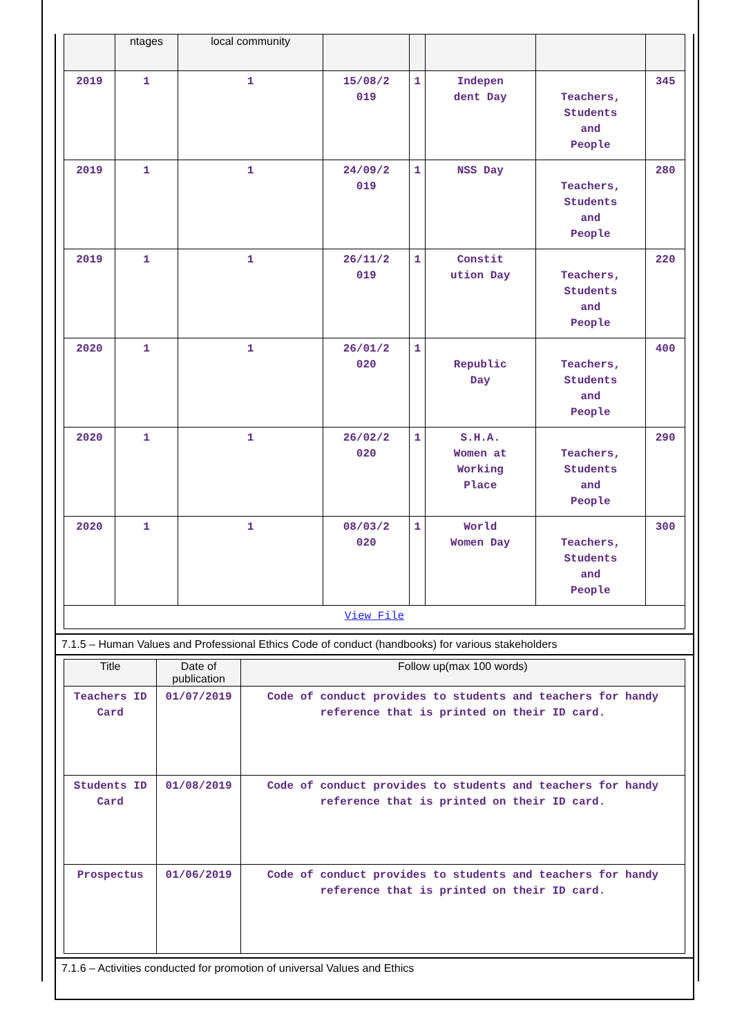| | ntages | local community | | | | | |
| --- | --- | --- | --- | --- | --- | --- | --- |
| 2019 | 1 | 1 | 15/08/2 019 | 1 | Indepen dent Day | Teachers, Students and People | 345 |
| 2019 | 1 | 1 | 24/09/2 019 | 1 | NSS Day | Teachers, Students and People | 280 |
| 2019 | 1 | 1 | 26/11/2 019 | 1 | Constit ution Day | Teachers, Students and People | 220 |
| 2020 | 1 | 1 | 26/01/2 020 | 1 | Republic Day | Teachers, Students and People | 400 |
| 2020 | 1 | 1 | 26/02/2 020 | 1 | S.H.A. Women at Working Place | Teachers, Students and People | 290 |
| 2020 | 1 | 1 | 08/03/2 020 | 1 | World Women Day | Teachers, Students and People | 300 |
| View File | | | | | | | |
7.1.5 – Human Values and Professional Ethics Code of conduct (handbooks) for various stakeholders
| Title | Date of publication | Follow up(max 100 words) |
| --- | --- | --- |
| Teachers ID Card | 01/07/2019 | Code of conduct provides to students and teachers for handy reference that is printed on their ID card. |
| Students ID Card | 01/08/2019 | Code of conduct provides to students and teachers for handy reference that is printed on their ID card. |
| Prospectus | 01/06/2019 | Code of conduct provides to students and teachers for handy reference that is printed on their ID card. |
7.1.6 – Activities conducted for promotion of universal Values and Ethics